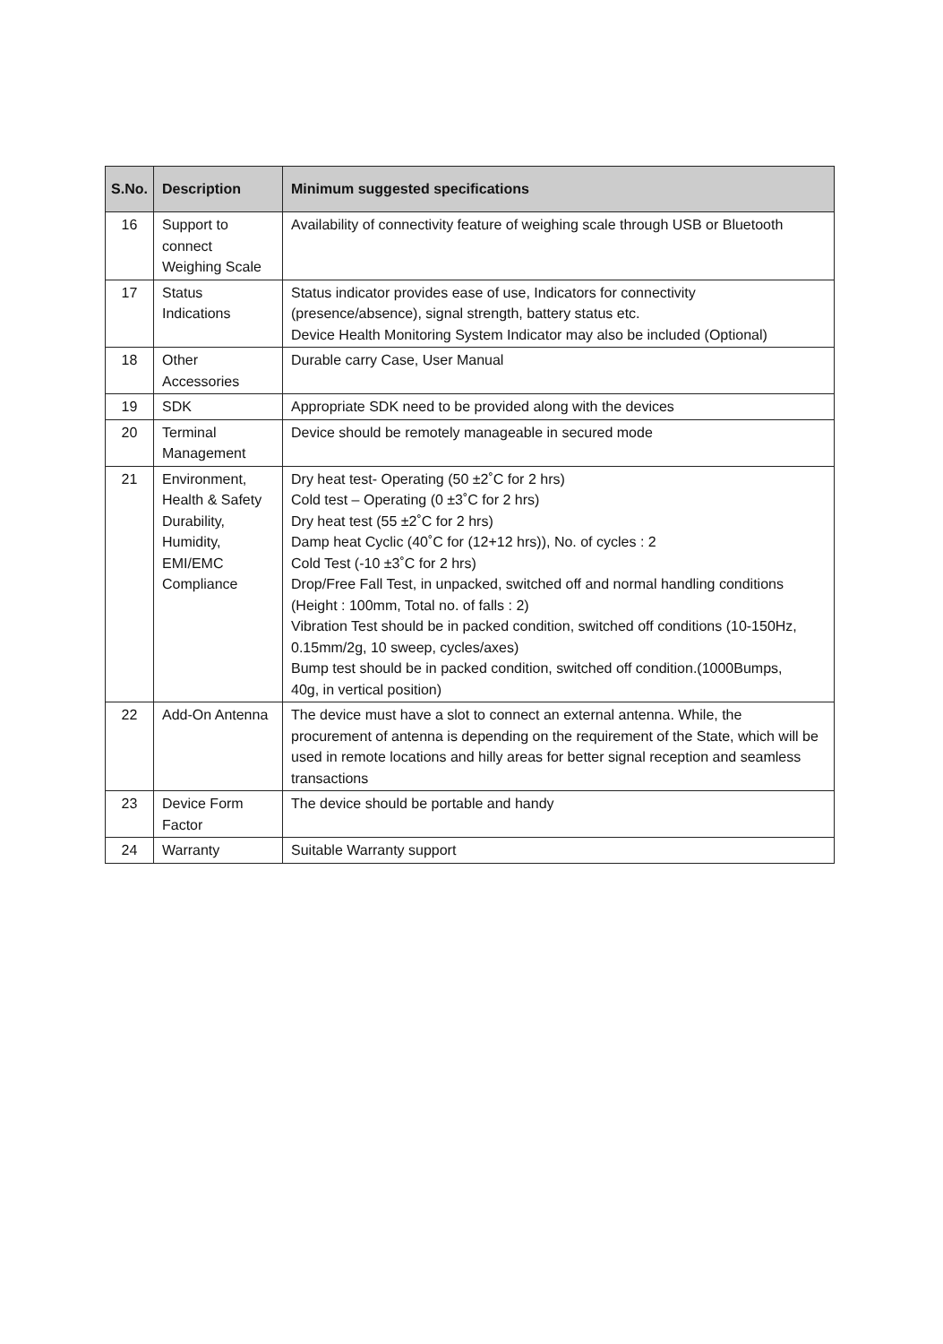| S.No. | Description | Minimum suggested specifications |
| --- | --- | --- |
| 16 | Support to connect Weighing Scale | Availability of connectivity feature of weighing scale through USB or Bluetooth |
| 17 | Status Indications | Status indicator provides ease of use, Indicators for connectivity (presence/absence), signal strength, battery status etc. Device Health Monitoring System Indicator may also be included (Optional) |
| 18 | Other Accessories | Durable carry Case, User Manual |
| 19 | SDK | Appropriate SDK need to be provided along with the devices |
| 20 | Terminal Management | Device should be remotely manageable in secured mode |
| 21 | Environment, Health & Safety Durability, Humidity, EMI/EMC Compliance | Dry heat test- Operating (50 ±2˚C for 2 hrs) Cold test – Operating (0 ±3˚C for 2 hrs) Dry heat test (55 ±2˚C for 2 hrs) Damp heat Cyclic (40˚C for (12+12 hrs)), No. of cycles : 2 Cold Test (-10 ±3˚C for 2 hrs) Drop/Free Fall Test, in unpacked, switched off and normal handling conditions (Height : 100mm, Total no. of falls : 2) Vibration Test should be in packed condition, switched off conditions (10-150Hz, 0.15mm/2g, 10 sweep, cycles/axes) Bump test should be in packed condition, switched off condition.(1000Bumps, 40g, in vertical position) |
| 22 | Add-On Antenna | The device must have a slot to connect an external antenna. While, the procurement of antenna is depending on the requirement of the State, which will be used in remote locations and hilly areas for better signal reception and seamless transactions |
| 23 | Device Form Factor | The device should be portable and handy |
| 24 | Warranty | Suitable Warranty support |
​